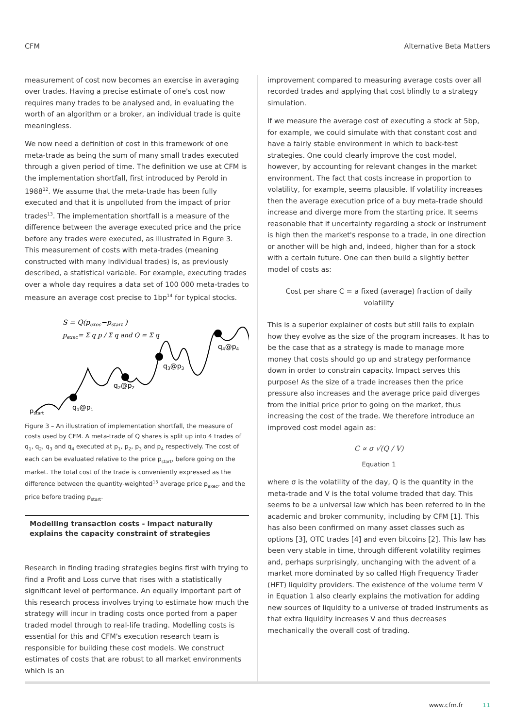CFM Alternative Beta Matters
measurement of cost now becomes an exercise in averaging over trades. Having a precise estimate of one's cost now requires many trades to be analysed and, in evaluating the worth of an algorithm or a broker, an individual trade is quite meaningless.
We now need a definition of cost in this framework of one meta-trade as being the sum of many small trades executed through a given period of time. The definition we use at CFM is the implementation shortfall, first introduced by Perold in 1988<sup>12</sup>. We assume that the meta-trade has been fully executed and that it is unpolluted from the impact of prior trades<sup>13</sup>. The implementation shortfall is a measure of the difference between the average executed price and the price before any trades were executed, as illustrated in Figure 3. This measurement of costs with meta-trades (meaning constructed with many individual trades) is, as previously described, a statistical variable. For example, executing trades over a whole day requires a data set of 100 000 meta-trades to measure an average cost precise to 1bp<sup>14</sup> for typical stocks.
S = Q(pexec−pstart )
pexec= Σ q p / Σ q and Q = Σ q
pstart
q1@p1
q2@p2
q3@p3
q4@p4
Figure 3 – An illustration of implementation shortfall, the measure of costs used by CFM. A meta-trade of Q shares is split up into 4 trades of q<sub>1</sub>, q<sub>2</sub>, q<sub>3</sub> and q<sub>4</sub> executed at p<sub>1</sub>, p<sub>2</sub>, p<sub>3</sub> and p<sub>4</sub> respectively. The cost of each can be evaluated relative to the price p<sub>start</sub>, before going on the market. The total cost of the trade is conveniently expressed as the difference between the quantity-weighted<sup>15</sup> average price p<sub>exec</sub>, and the price before trading p<sub>start</sub>.
Modelling transaction costs - impact naturally explains the capacity constraint of strategies
Research in finding trading strategies begins first with trying to find a Profit and Loss curve that rises with a statistically significant level of performance. An equally important part of this research process involves trying to estimate how much the strategy will incur in trading costs once ported from a paper traded model through to real-life trading. Modelling costs is essential for this and CFM's execution research team is responsible for building these cost models. We construct estimates of costs that are robust to all market environments which is an
improvement compared to measuring average costs over all recorded trades and applying that cost blindly to a strategy simulation.
If we measure the average cost of executing a stock at 5bp, for example, we could simulate with that constant cost and have a fairly stable environment in which to back-test strategies. One could clearly improve the cost model, however, by accounting for relevant changes in the market environment. The fact that costs increase in proportion to volatility, for example, seems plausible. If volatility increases then the average execution price of a buy meta-trade should increase and diverge more from the starting price. It seems reasonable that if uncertainty regarding a stock or instrument is high then the market's response to a trade, in one direction or another will be high and, indeed, higher than for a stock with a certain future. One can then build a slightly better model of costs as:
Cost per share C = a fixed (average) fraction of daily volatility
This is a superior explainer of costs but still fails to explain how they evolve as the size of the program increases. It has to be the case that as a strategy is made to manage more money that costs should go up and strategy performance down in order to constrain capacity. Impact serves this purpose! As the size of a trade increases then the price pressure also increases and the average price paid diverges from the initial price prior to going on the market, thus increasing the cost of the trade. We therefore introduce an improved cost model again as:
C ∝ σ √(Q / V)
Equation 1
where σ is the volatility of the day, Q is the quantity in the meta-trade and V is the total volume traded that day. This seems to be a universal law which has been referred to in the academic and broker community, including by CFM [1]. This has also been confirmed on many asset classes such as options [3], OTC trades [4] and even bitcoins [2]. This law has been very stable in time, through different volatility regimes and, perhaps surprisingly, unchanging with the advent of a market more dominated by so called High Frequency Trader (HFT) liquidity providers. The existence of the volume term V in Equation 1 also clearly explains the motivation for adding new sources of liquidity to a universe of traded instruments as that extra liquidity increases V and thus decreases mechanically the overall cost of trading.
www.cfm.fr 11